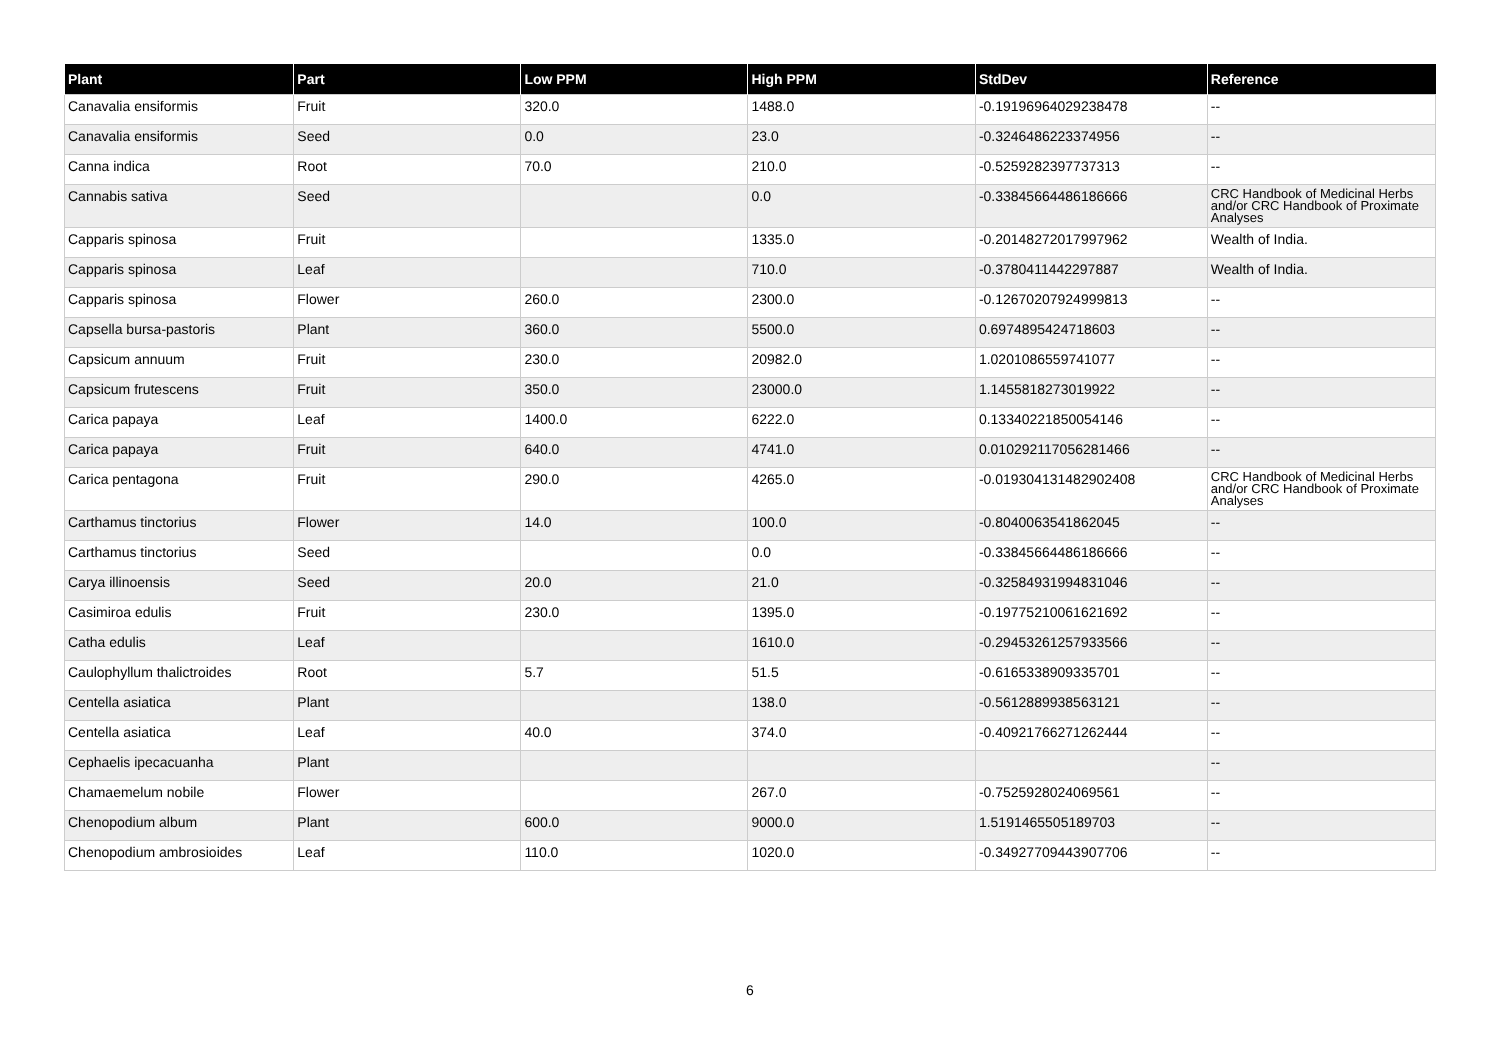| Plant | Part | Low PPM | High PPM | StdDev | Reference |
| --- | --- | --- | --- | --- | --- |
| Canavalia ensiformis | Fruit | 320.0 | 1488.0 | -0.19196964029238478 | -- |
| Canavalia ensiformis | Seed | 0.0 | 23.0 | -0.3246486223374956 | -- |
| Canna indica | Root | 70.0 | 210.0 | -0.5259282397737313 | -- |
| Cannabis sativa | Seed | | 0.0 | -0.33845664486186666 | CRC Handbook of Medicinal Herbs and/or CRC Handbook of Proximate Analyses |
| Capparis spinosa | Fruit | | 1335.0 | -0.20148272017997962 | Wealth of India. |
| Capparis spinosa | Leaf | | 710.0 | -0.3780411442297887 | Wealth of India. |
| Capparis spinosa | Flower | 260.0 | 2300.0 | -0.12670207924999813 | -- |
| Capsella bursa-pastoris | Plant | 360.0 | 5500.0 | 0.6974895424718603 | -- |
| Capsicum annuum | Fruit | 230.0 | 20982.0 | 1.0201086559741077 | -- |
| Capsicum frutescens | Fruit | 350.0 | 23000.0 | 1.1455818273019922 | -- |
| Carica papaya | Leaf | 1400.0 | 6222.0 | 0.13340221850054146 | -- |
| Carica papaya | Fruit | 640.0 | 4741.0 | 0.010292117056281466 | -- |
| Carica pentagona | Fruit | 290.0 | 4265.0 | -0.019304131482902408 | CRC Handbook of Medicinal Herbs and/or CRC Handbook of Proximate Analyses |
| Carthamus tinctorius | Flower | 14.0 | 100.0 | -0.8040063541862045 | -- |
| Carthamus tinctorius | Seed | | 0.0 | -0.33845664486186666 | -- |
| Carya illinoensis | Seed | 20.0 | 21.0 | -0.32584931994831046 | -- |
| Casimiroa edulis | Fruit | 230.0 | 1395.0 | -0.19775210061621692 | -- |
| Catha edulis | Leaf | | 1610.0 | -0.29453261257933566 | -- |
| Caulophyllum thalictroides | Root | 5.7 | 51.5 | -0.6165338909335701 | -- |
| Centella asiatica | Plant | | 138.0 | -0.5612889938563121 | -- |
| Centella asiatica | Leaf | 40.0 | 374.0 | -0.40921766271262444 | -- |
| Cephaelis ipecacuanha | Plant | | | | -- |
| Chamaemelum nobile | Flower | | 267.0 | -0.7525928024069561 | -- |
| Chenopodium album | Plant | 600.0 | 9000.0 | 1.5191465505189703 | -- |
| Chenopodium ambrosioides | Leaf | 110.0 | 1020.0 | -0.34927709443907706 | -- |
6